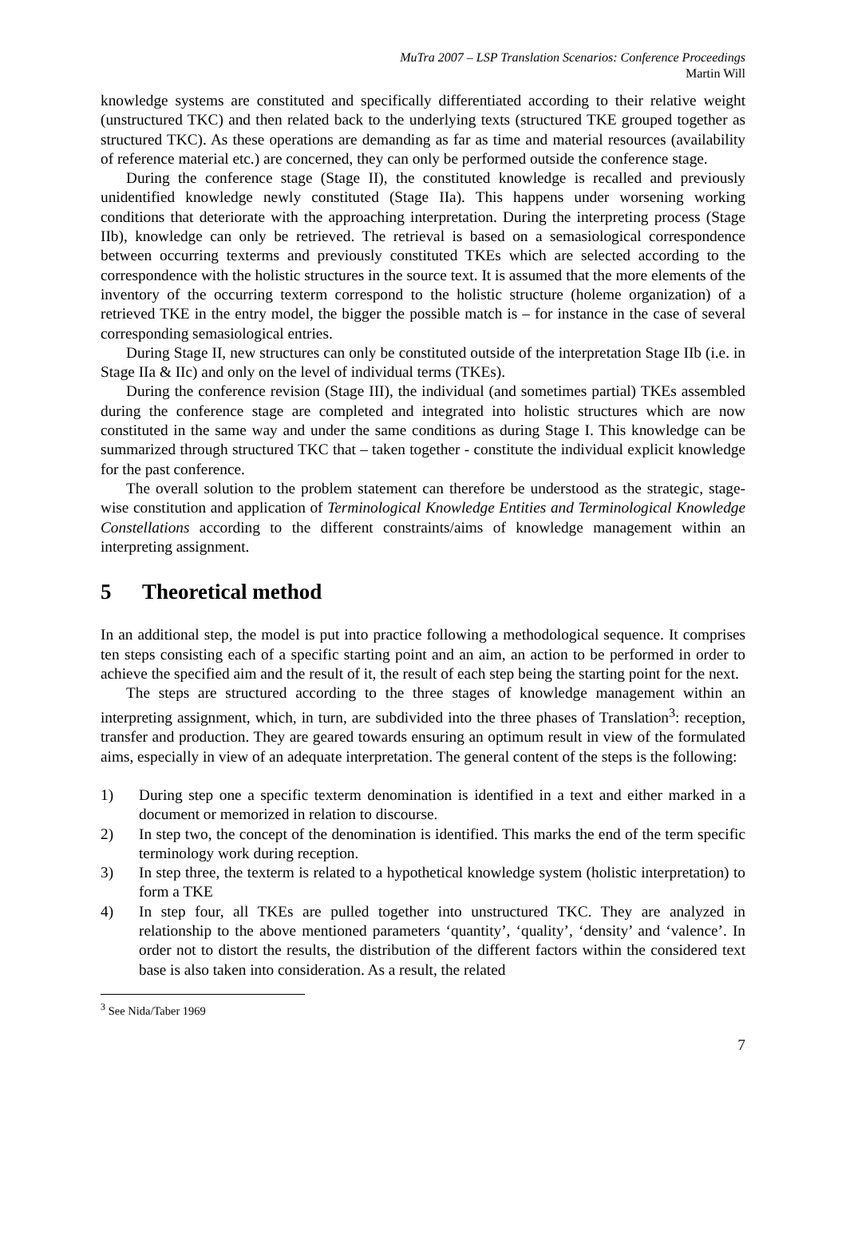MuTra 2007 – LSP Translation Scenarios: Conference Proceedings
Martin Will
knowledge systems are constituted and specifically differentiated according to their relative weight (unstructured TKC) and then related back to the underlying texts (structured TKE grouped together as structured TKC). As these operations are demanding as far as time and material resources (availability of reference material etc.) are concerned, they can only be performed outside the conference stage.
During the conference stage (Stage II), the constituted knowledge is recalled and previously unidentified knowledge newly constituted (Stage IIa). This happens under worsening working conditions that deteriorate with the approaching interpretation. During the interpreting process (Stage IIb), knowledge can only be retrieved. The retrieval is based on a semasiological correspondence between occurring texterms and previously constituted TKEs which are selected according to the correspondence with the holistic structures in the source text. It is assumed that the more elements of the inventory of the occurring texterm correspond to the holistic structure (holeme organization) of a retrieved TKE in the entry model, the bigger the possible match is – for instance in the case of several corresponding semasiological entries.
During Stage II, new structures can only be constituted outside of the interpretation Stage IIb (i.e. in Stage IIa & IIc) and only on the level of individual terms (TKEs).
During the conference revision (Stage III), the individual (and sometimes partial) TKEs assembled during the conference stage are completed and integrated into holistic structures which are now constituted in the same way and under the same conditions as during Stage I. This knowledge can be summarized through structured TKC that – taken together - constitute the individual explicit knowledge for the past conference.
The overall solution to the problem statement can therefore be understood as the strategic, stage-wise constitution and application of Terminological Knowledge Entities and Terminological Knowledge Constellations according to the different constraints/aims of knowledge management within an interpreting assignment.
5 Theoretical method
In an additional step, the model is put into practice following a methodological sequence. It comprises ten steps consisting each of a specific starting point and an aim, an action to be performed in order to achieve the specified aim and the result of it, the result of each step being the starting point for the next.
The steps are structured according to the three stages of knowledge management within an interpreting assignment, which, in turn, are subdivided into the three phases of Translation<sup>3</sup>: reception, transfer and production. They are geared towards ensuring an optimum result in view of the formulated aims, especially in view of an adequate interpretation. The general content of the steps is the following:
1) During step one a specific texterm denomination is identified in a text and either marked in a document or memorized in relation to discourse.
2) In step two, the concept of the denomination is identified. This marks the end of the term specific terminology work during reception.
3) In step three, the texterm is related to a hypothetical knowledge system (holistic interpretation) to form a TKE
4) In step four, all TKEs are pulled together into unstructured TKC. They are analyzed in relationship to the above mentioned parameters ‘quantity’, ‘quality’, ‘density’ and ‘valence’. In order not to distort the results, the distribution of the different factors within the considered text base is also taken into consideration. As a result, the related
<sup>3</sup> See Nida/Taber 1969
7